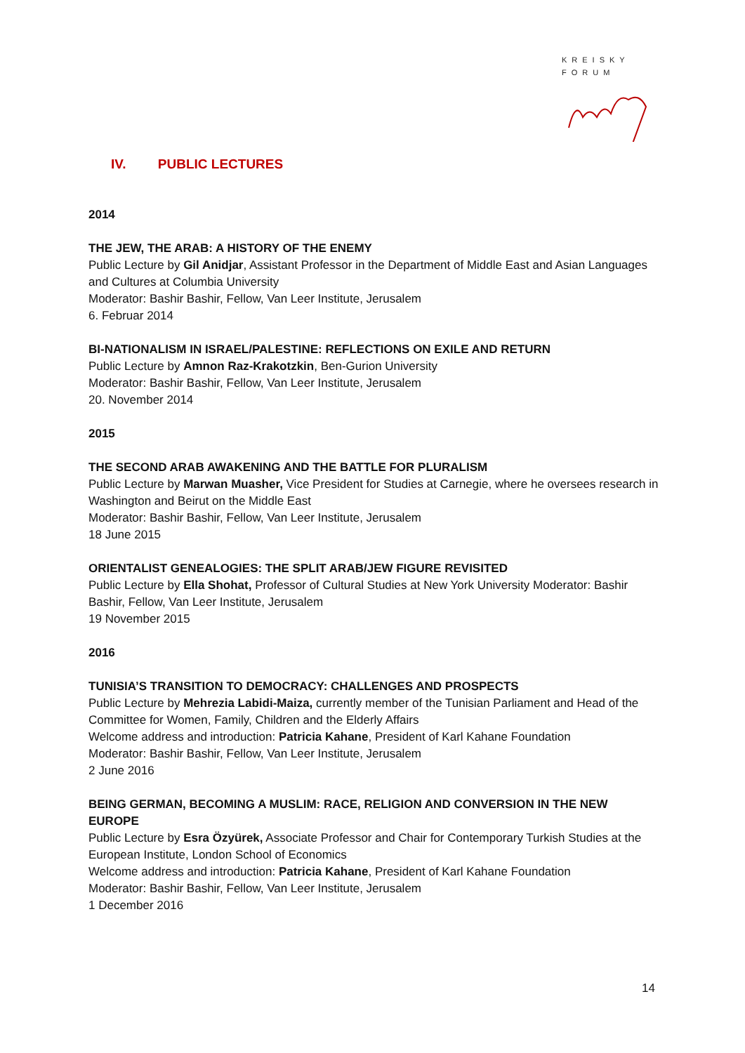KREISKY
FORUM
IV. PUBLIC LECTURES
2014
THE JEW, THE ARAB: A HISTORY OF THE ENEMY
Public Lecture by Gil Anidjar, Assistant Professor in the Department of Middle East and Asian Languages and Cultures at Columbia University
Moderator: Bashir Bashir, Fellow, Van Leer Institute, Jerusalem
6. Februar 2014
BI-NATIONALISM IN ISRAEL/PALESTINE: REFLECTIONS ON EXILE AND RETURN
Public Lecture by Amnon Raz-Krakotzkin, Ben-Gurion University
Moderator: Bashir Bashir, Fellow, Van Leer Institute, Jerusalem
20. November 2014
2015
THE SECOND ARAB AWAKENING AND THE BATTLE FOR PLURALISM
Public Lecture by Marwan Muasher, Vice President for Studies at Carnegie, where he oversees research in Washington and Beirut on the Middle East
Moderator: Bashir Bashir, Fellow, Van Leer Institute, Jerusalem
18 June 2015
ORIENTALIST GENEALOGIES: THE SPLIT ARAB/JEW FIGURE REVISITED
Public Lecture by Ella Shohat, Professor of Cultural Studies at New York University Moderator: Bashir Bashir, Fellow, Van Leer Institute, Jerusalem
19 November 2015
2016
TUNISIA’S TRANSITION TO DEMOCRACY: CHALLENGES AND PROSPECTS
Public Lecture by Mehrezia Labidi-Maiza, currently member of the Tunisian Parliament and Head of the Committee for Women, Family, Children and the Elderly Affairs
Welcome address and introduction: Patricia Kahane, President of Karl Kahane Foundation
Moderator: Bashir Bashir, Fellow, Van Leer Institute, Jerusalem
2 June 2016
BEING GERMAN, BECOMING A MUSLIM: RACE, RELIGION AND CONVERSION IN THE NEW EUROPE
Public Lecture by Esra Özyürek, Associate Professor and Chair for Contemporary Turkish Studies at the European Institute, London School of Economics
Welcome address and introduction: Patricia Kahane, President of Karl Kahane Foundation
Moderator: Bashir Bashir, Fellow, Van Leer Institute, Jerusalem
1 December 2016
14